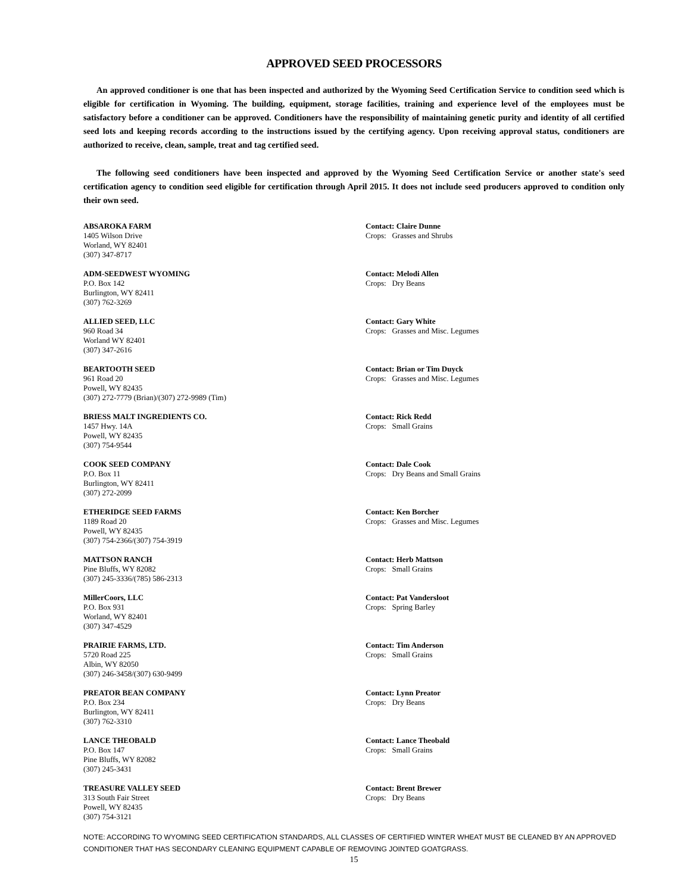APPROVED SEED PROCESSORS
An approved conditioner is one that has been inspected and authorized by the Wyoming Seed Certification Service to condition seed which is eligible for certification in Wyoming. The building, equipment, storage facilities, training and experience level of the employees must be satisfactory before a conditioner can be approved. Conditioners have the responsibility of maintaining genetic purity and identity of all certified seed lots and keeping records according to the instructions issued by the certifying agency. Upon receiving approval status, conditioners are authorized to receive, clean, sample, treat and tag certified seed.
The following seed conditioners have been inspected and approved by the Wyoming Seed Certification Service or another state's seed certification agency to condition seed eligible for certification through April 2015. It does not include seed producers approved to condition only their own seed.
ABSAROKA FARM
1405 Wilson Drive
Worland, WY 82401
(307) 347-8717
Contact: Claire Dunne
Crops: Grasses and Shrubs
ADM-SEEDWEST WYOMING
P.O. Box 142
Burlington, WY 82411
(307) 762-3269
Contact: Melodi Allen
Crops: Dry Beans
ALLIED SEED, LLC
960 Road 34
Worland WY 82401
(307) 347-2616
Contact: Gary White
Crops: Grasses and Misc. Legumes
BEARTOOTH SEED
961 Road 20
Powell, WY 82435
(307) 272-7779 (Brian)/(307) 272-9989 (Tim)
Contact: Brian or Tim Duyck
Crops: Grasses and Misc. Legumes
BRIESS MALT INGREDIENTS CO.
1457 Hwy. 14A
Powell, WY 82435
(307) 754-9544
Contact: Rick Redd
Crops: Small Grains
COOK SEED COMPANY
P.O. Box 11
Burlington, WY 82411
(307) 272-2099
Contact: Dale Cook
Crops: Dry Beans and Small Grains
ETHERIDGE SEED FARMS
1189 Road 20
Powell, WY 82435
(307) 754-2366/(307) 754-3919
Contact: Ken Borcher
Crops: Grasses and Misc. Legumes
MATTSON RANCH
Pine Bluffs, WY 82082
(307) 245-3336/(785) 586-2313
Contact: Herb Mattson
Crops: Small Grains
MillerCoors, LLC
P.O. Box 931
Worland, WY 82401
(307) 347-4529
Contact: Pat Vandersloot
Crops: Spring Barley
PRAIRIE FARMS, LTD.
5720 Road 225
Albin, WY 82050
(307) 246-3458/(307) 630-9499
Contact: Tim Anderson
Crops: Small Grains
PREATOR BEAN COMPANY
P.O. Box 234
Burlington, WY 82411
(307) 762-3310
Contact: Lynn Preator
Crops: Dry Beans
LANCE THEOBALD
P.O. Box 147
Pine Bluffs, WY 82082
(307) 245-3431
Contact: Lance Theobald
Crops: Small Grains
TREASURE VALLEY SEED
313 South Fair Street
Powell, WY 82435
(307) 754-3121
Contact: Brent Brewer
Crops: Dry Beans
NOTE: ACCORDING TO WYOMING SEED CERTIFICATION STANDARDS, ALL CLASSES OF CERTIFIED WINTER WHEAT MUST BE CLEANED BY AN APPROVED CONDITIONER THAT HAS SECONDARY CLEANING EQUIPMENT CAPABLE OF REMOVING JOINTED GOATGRASS.
15